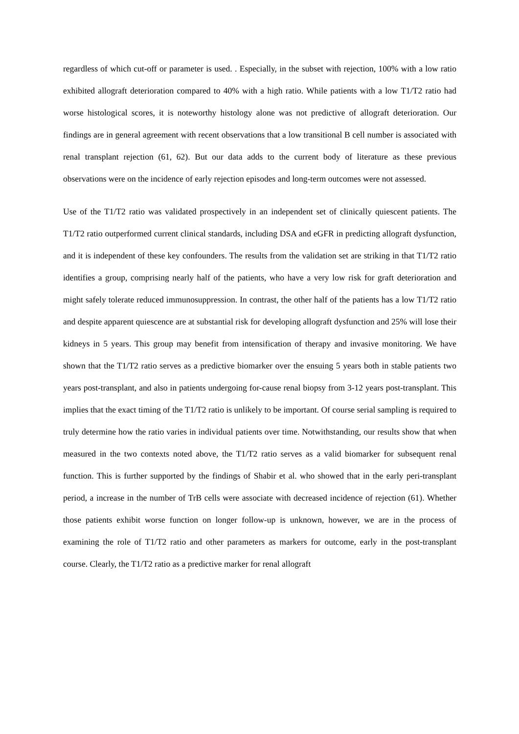regardless of which cut-off or parameter is used. . Especially, in the subset with rejection, 100% with a low ratio exhibited allograft deterioration compared to 40% with a high ratio. While patients with a low T1/T2 ratio had worse histological scores, it is noteworthy histology alone was not predictive of allograft deterioration. Our findings are in general agreement with recent observations that a low transitional B cell number is associated with renal transplant rejection (61, 62). But our data adds to the current body of literature as these previous observations were on the incidence of early rejection episodes and long-term outcomes were not assessed.
Use of the T1/T2 ratio was validated prospectively in an independent set of clinically quiescent patients. The T1/T2 ratio outperformed current clinical standards, including DSA and eGFR in predicting allograft dysfunction, and it is independent of these key confounders. The results from the validation set are striking in that T1/T2 ratio identifies a group, comprising nearly half of the patients, who have a very low risk for graft deterioration and might safely tolerate reduced immunosuppression. In contrast, the other half of the patients has a low T1/T2 ratio and despite apparent quiescence are at substantial risk for developing allograft dysfunction and 25% will lose their kidneys in 5 years. This group may benefit from intensification of therapy and invasive monitoring. We have shown that the T1/T2 ratio serves as a predictive biomarker over the ensuing 5 years both in stable patients two years post-transplant, and also in patients undergoing for-cause renal biopsy from 3-12 years post-transplant. This implies that the exact timing of the T1/T2 ratio is unlikely to be important. Of course serial sampling is required to truly determine how the ratio varies in individual patients over time. Notwithstanding, our results show that when measured in the two contexts noted above, the T1/T2 ratio serves as a valid biomarker for subsequent renal function. This is further supported by the findings of Shabir et al. who showed that in the early peri-transplant period, a increase in the number of TrB cells were associate with decreased incidence of rejection (61). Whether those patients exhibit worse function on longer follow-up is unknown, however, we are in the process of examining the role of T1/T2 ratio and other parameters as markers for outcome, early in the post-transplant course. Clearly, the T1/T2 ratio as a predictive marker for renal allograft